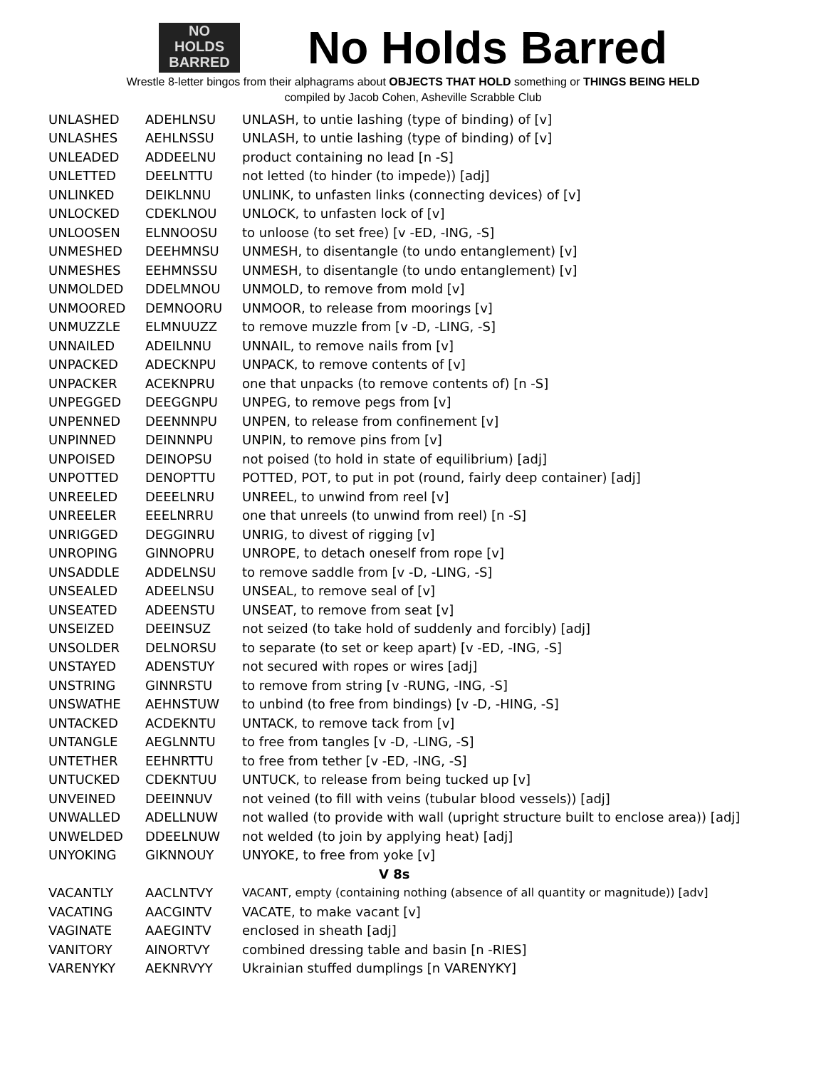NO
HOLDS
BARRED
No Holds Barred
Wrestle 8-letter bingos from their alphagrams about OBJECTS THAT HOLD something or THINGS BEING HELD
compiled by Jacob Cohen, Asheville Scrabble Club
| UNLASHED | ADEHLNSU | UNLASH, to untie lashing (type of binding) of [v] |
| UNLASHES | AEHLNSSU | UNLASH, to untie lashing (type of binding) of [v] |
| UNLEADED | ADDEELNU | product containing no lead [n -S] |
| UNLETTED | DEELNTTU | not letted (to hinder (to impede)) [adj] |
| UNLINKED | DEIKLNNU | UNLINK, to unfasten links (connecting devices) of [v] |
| UNLOCKED | CDEKLNOU | UNLOCK, to unfasten lock of [v] |
| UNLOOSEN | ELNNOOSU | to unloose (to set free) [v -ED, -ING, -S] |
| UNMESHED | DEEHMNSU | UNMESH, to disentangle (to undo entanglement) [v] |
| UNMESHES | EEHMNSSU | UNMESH, to disentangle (to undo entanglement) [v] |
| UNMOLDED | DDELMNOU | UNMOLD, to remove from mold [v] |
| UNMOORED | DEMNOORU | UNMOOR, to release from moorings [v] |
| UNMUZZLE | ELMNUUZZ | to remove muzzle from [v -D, -LING, -S] |
| UNNAILED | ADEILNNU | UNNAIL, to remove nails from [v] |
| UNPACKED | ADECKNPU | UNPACK, to remove contents of [v] |
| UNPACKER | ACEKNPRU | one that unpacks (to remove contents of) [n -S] |
| UNPEGGED | DEEGGNPU | UNPEG, to remove pegs from [v] |
| UNPENNED | DEENNNPU | UNPEN, to release from confinement [v] |
| UNPINNED | DEINNNPU | UNPIN, to remove pins from [v] |
| UNPOISED | DEINOPSU | not poised (to hold in state of equilibrium) [adj] |
| UNPOTTED | DENOPTTU | POTTED, POT, to put in pot (round, fairly deep container) [adj] |
| UNREELED | DEEELNRU | UNREEL, to unwind from reel [v] |
| UNREELER | EEELNRRU | one that unreels (to unwind from reel) [n -S] |
| UNRIGGED | DEGGINRU | UNRIG, to divest of rigging [v] |
| UNROPING | GINNOPRU | UNROPE, to detach oneself from rope [v] |
| UNSADDLE | ADDELNSU | to remove saddle from [v -D, -LING, -S] |
| UNSEALED | ADEELNSU | UNSEAL, to remove seal of [v] |
| UNSEATED | ADEENSTU | UNSEAT, to remove from seat [v] |
| UNSEIZED | DEEINSUZ | not seized (to take hold of suddenly and forcibly) [adj] |
| UNSOLDER | DELNORSU | to separate (to set or keep apart) [v -ED, -ING, -S] |
| UNSTAYED | ADENSTUY | not secured with ropes or wires [adj] |
| UNSTRING | GINNRSTU | to remove from string [v -RUNG, -ING, -S] |
| UNSWATHE | AEHNSTUW | to unbind (to free from bindings) [v -D, -HING, -S] |
| UNTACKED | ACDEKNTU | UNTACK, to remove tack from [v] |
| UNTANGLE | AEGLNNTU | to free from tangles [v -D, -LING, -S] |
| UNTETHER | EEHNRTTU | to free from tether [v -ED, -ING, -S] |
| UNTUCKED | CDEKNTUU | UNTUCK, to release from being tucked up [v] |
| UNVEINED | DEEINNUV | not veined (to fill with veins (tubular blood vessels)) [adj] |
| UNWALLED | ADELLNUW | not walled (to provide with wall (upright structure built to enclose area)) [adj] |
| UNWELDED | DDEELNUW | not welded (to join by applying heat) [adj] |
| UNYOKING | GIKNNOUY | UNYOKE, to free from yoke [v] |
| V 8s | | |
| VACANTLY | AACLNTVY | VACANT, empty (containing nothing (absence of all quantity or magnitude)) [adv] |
| VACATING | AACGINTV | VACATE, to make vacant [v] |
| VAGINATE | AAEGINTV | enclosed in sheath [adj] |
| VANITORY | AINORTVY | combined dressing table and basin [n -RIES] |
| VARENYKY | AEKNRVYY | Ukrainian stuffed dumplings [n VARENYKY] |